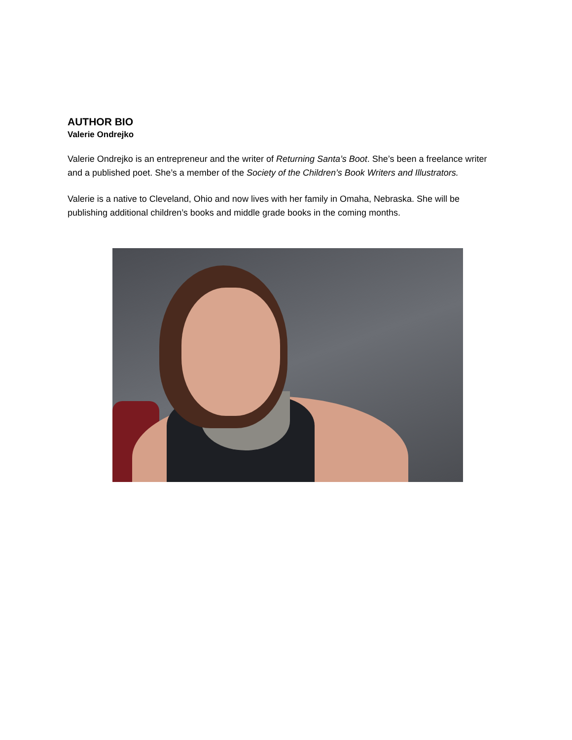AUTHOR BIO
Valerie Ondrejko
Valerie Ondrejko is an entrepreneur and the writer of Returning Santa’s Boot. She’s been a freelance writer and a published poet. She’s a member of the Society of the Children’s Book Writers and Illustrators.
Valerie is a native to Cleveland, Ohio and now lives with her family in Omaha, Nebraska. She will be publishing additional children’s books and middle grade books in the coming months.